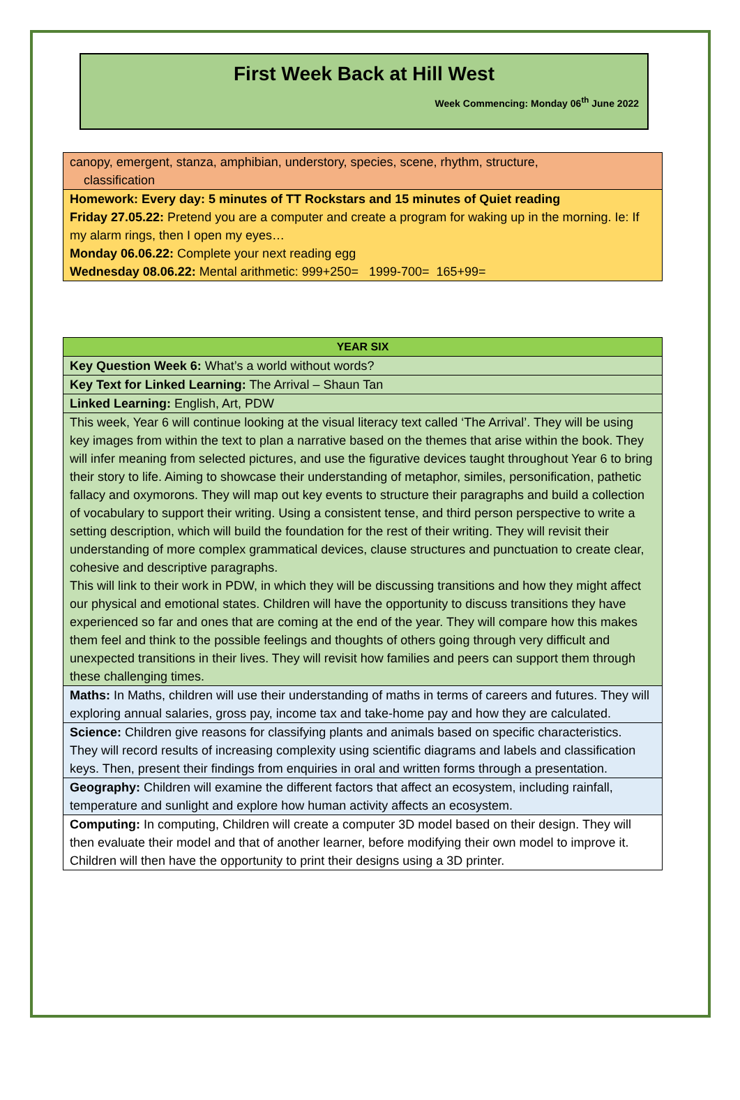First Week Back at Hill West
Week Commencing: Monday 06<sup>th</sup> June 2022
| canopy, emergent, stanza, amphibian, understory, species, scene, rhythm, structure, classification |
| Homework: Every day: 5 minutes of TT Rockstars and 15 minutes of Quiet reading Friday 27.05.22: Pretend you are a computer and create a program for waking up in the morning. Ie: If my alarm rings, then I open my eyes… Monday 06.06.22: Complete your next reading egg Wednesday 08.06.22: Mental arithmetic: 999+250= 1999-700= 165+99= |
| YEAR SIX |
| Key Question Week 6: What’s a world without words? |
| Key Text for Linked Learning: The Arrival – Shaun Tan |
| Linked Learning: English, Art, PDW |
| This week, Year 6 will continue looking at the visual literacy text called ‘The Arrival’. They will be using key images from within the text to plan a narrative based on the themes that arise within the book. They will infer meaning from selected pictures, and use the figurative devices taught throughout Year 6 to bring their story to life. Aiming to showcase their understanding of metaphor, similes, personification, pathetic fallacy and oxymorons. They will map out key events to structure their paragraphs and build a collection of vocabulary to support their writing. Using a consistent tense, and third person perspective to write a setting description, which will build the foundation for the rest of their writing. They will revisit their understanding of more complex grammatical devices, clause structures and punctuation to create clear, cohesive and descriptive paragraphs. This will link to their work in PDW, in which they will be discussing transitions and how they might affect our physical and emotional states. Children will have the opportunity to discuss transitions they have experienced so far and ones that are coming at the end of the year. They will compare how this makes them feel and think to the possible feelings and thoughts of others going through very difficult and unexpected transitions in their lives. They will revisit how families and peers can support them through these challenging times. |
| Maths: In Maths, children will use their understanding of maths in terms of careers and futures. They will exploring annual salaries, gross pay, income tax and take-home pay and how they are calculated. |
| Science: Children give reasons for classifying plants and animals based on specific characteristics. They will record results of increasing complexity using scientific diagrams and labels and classification keys. Then, present their findings from enquiries in oral and written forms through a presentation. |
| Geography: Children will examine the different factors that affect an ecosystem, including rainfall, temperature and sunlight and explore how human activity affects an ecosystem. |
| Computing: In computing, Children will create a computer 3D model based on their design. They will then evaluate their model and that of another learner, before modifying their own model to improve it. Children will then have the opportunity to print their designs using a 3D printer. |